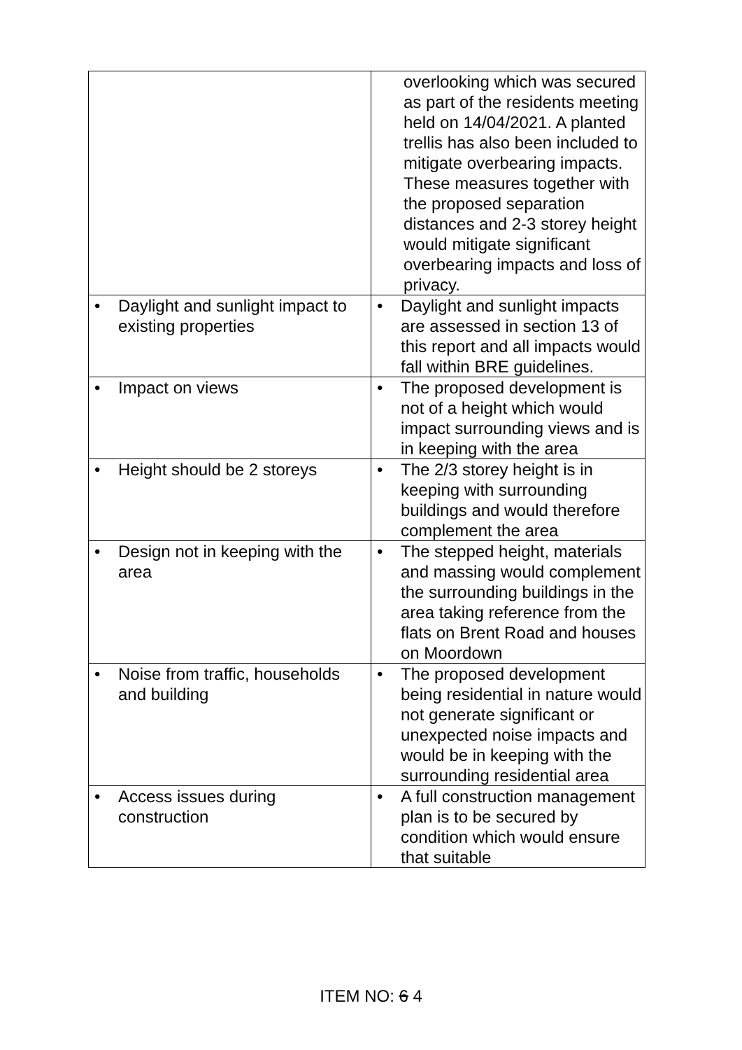| | overlooking which was secured as part of the residents meeting held on 14/04/2021. A planted trellis has also been included to mitigate overbearing impacts. These measures together with the proposed separation distances and 2-3 storey height would mitigate significant overbearing impacts and loss of privacy. |
| • Daylight and sunlight impact to existing properties | • Daylight and sunlight impacts are assessed in section 13 of this report and all impacts would fall within BRE guidelines. |
| • Impact on views | • The proposed development is not of a height which would impact surrounding views and is in keeping with the area |
| • Height should be 2 storeys | • The 2/3 storey height is in keeping with surrounding buildings and would therefore complement the area |
| • Design not in keeping with the area | • The stepped height, materials and massing would complement the surrounding buildings in the area taking reference from the flats on Brent Road and houses on Moordown |
| • Noise from traffic, households and building | • The proposed development being residential in nature would not generate significant or unexpected noise impacts and would be in keeping with the surrounding residential area |
| • Access issues during construction | • A full construction management plan is to be secured by condition which would ensure that suitable |
ITEM NO: 6 4